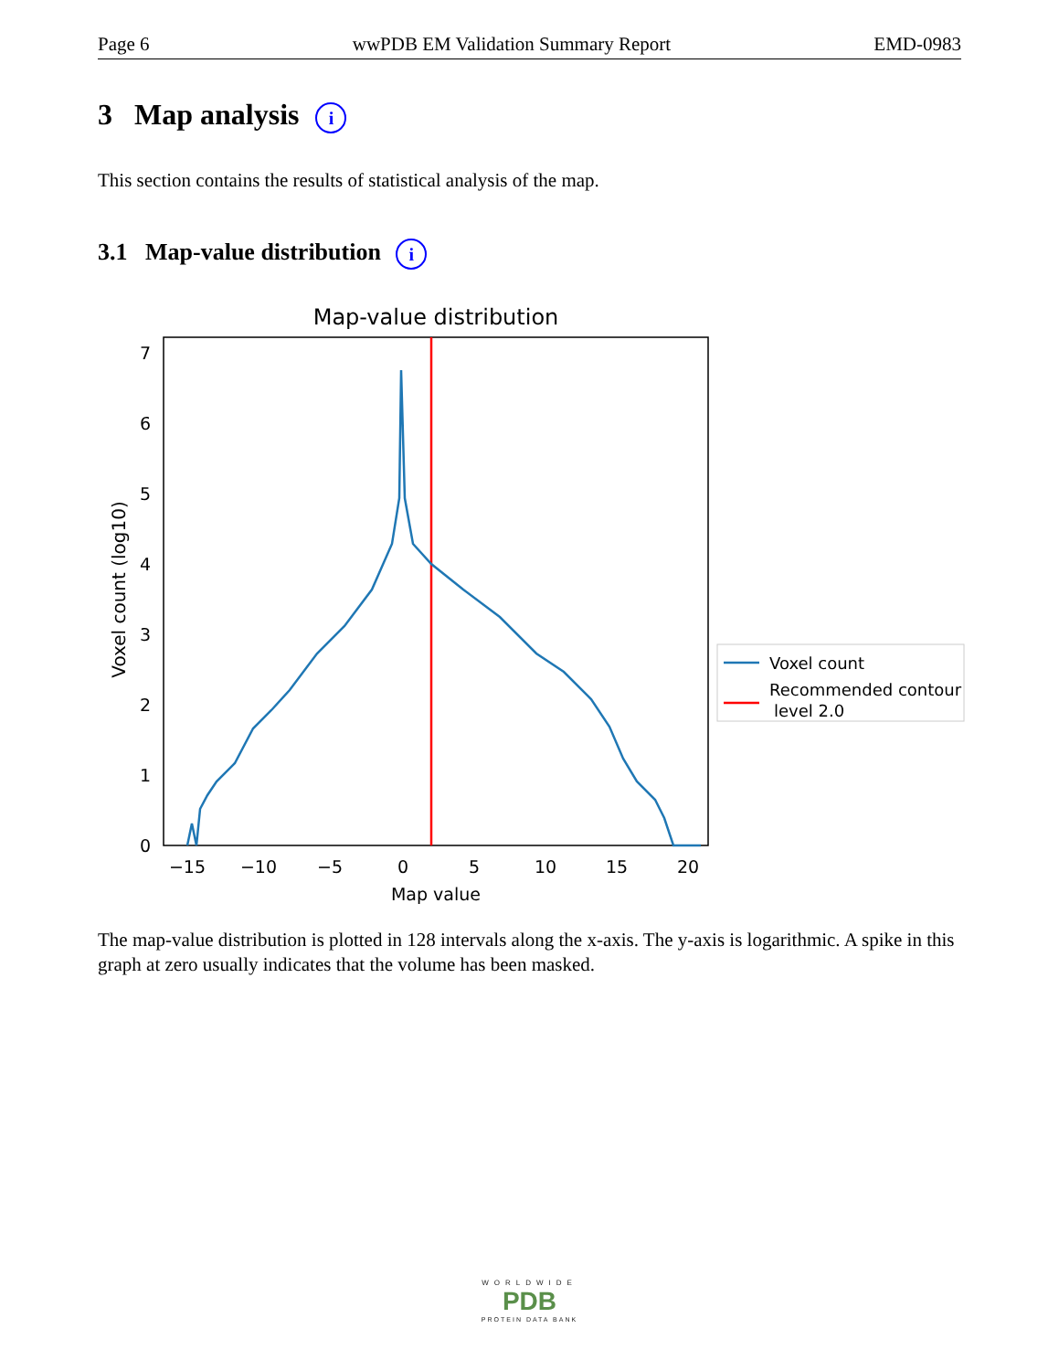Page 6 wwPDB EM Validation Summary Report EMD-0983
3 Map analysis i
This section contains the results of statistical analysis of the map.
3.1 Map-value distribution i
Map-value distribution
0
1
2
3
4
5
6
7
−15
−10
−5
0
5
10
15
20
Map value
Voxel count (log10)
Voxel count
Recommended contour
level 2.0
The map-value distribution is plotted in 128 intervals along the x-axis. The y-axis is logarithmic. A spike in this graph at zero usually indicates that the volume has been masked.
WORLDWIDE
PDB
PROTEIN DATA BANK